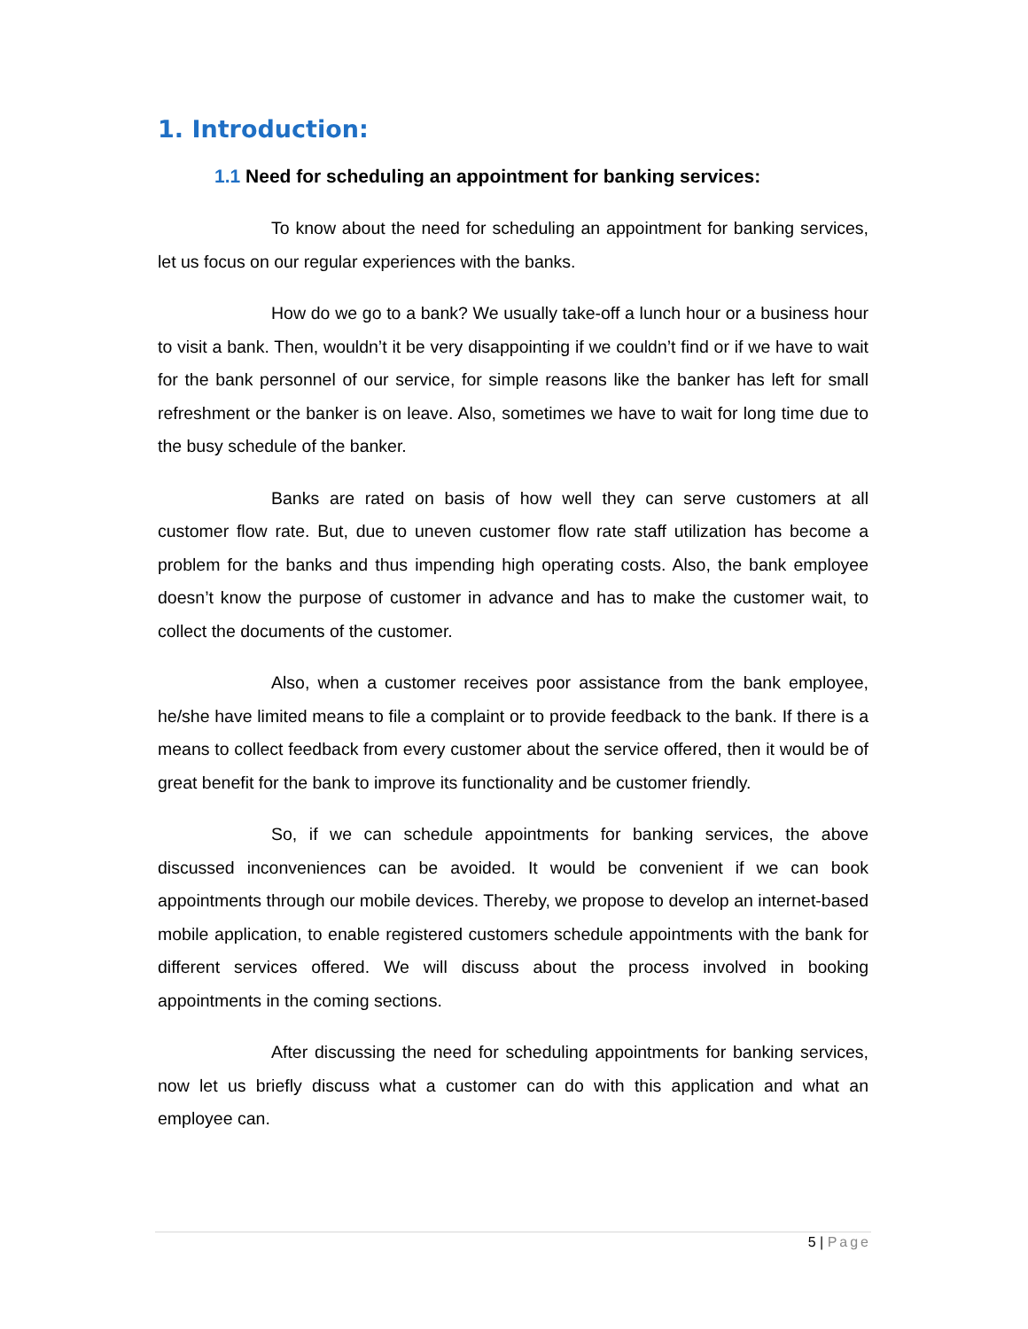1. Introduction:
1.1 Need for scheduling an appointment for banking services:
To know about the need for scheduling an appointment for banking services, let us focus on our regular experiences with the banks.
How do we go to a bank? We usually take-off a lunch hour or a business hour to visit a bank. Then, wouldn’t it be very disappointing if we couldn’t find or if we have to wait for the bank personnel of our service, for simple reasons like the banker has left for small refreshment or the banker is on leave. Also, sometimes we have to wait for long time due to the busy schedule of the banker.
Banks are rated on basis of how well they can serve customers at all customer flow rate. But, due to uneven customer flow rate staff utilization has become a problem for the banks and thus impending high operating costs. Also, the bank employee doesn’t know the purpose of customer in advance and has to make the customer wait, to collect the documents of the customer.
Also, when a customer receives poor assistance from the bank employee, he/she have limited means to file a complaint or to provide feedback to the bank. If there is a means to collect feedback from every customer about the service offered, then it would be of great benefit for the bank to improve its functionality and be customer friendly.
So, if we can schedule appointments for banking services, the above discussed inconveniences can be avoided. It would be convenient if we can book appointments through our mobile devices. Thereby, we propose to develop an internet-based mobile application, to enable registered customers schedule appointments with the bank for different services offered. We will discuss about the process involved in booking appointments in the coming sections.
After discussing the need for scheduling appointments for banking services, now let us briefly discuss what a customer can do with this application and what an employee can.
5 | Page